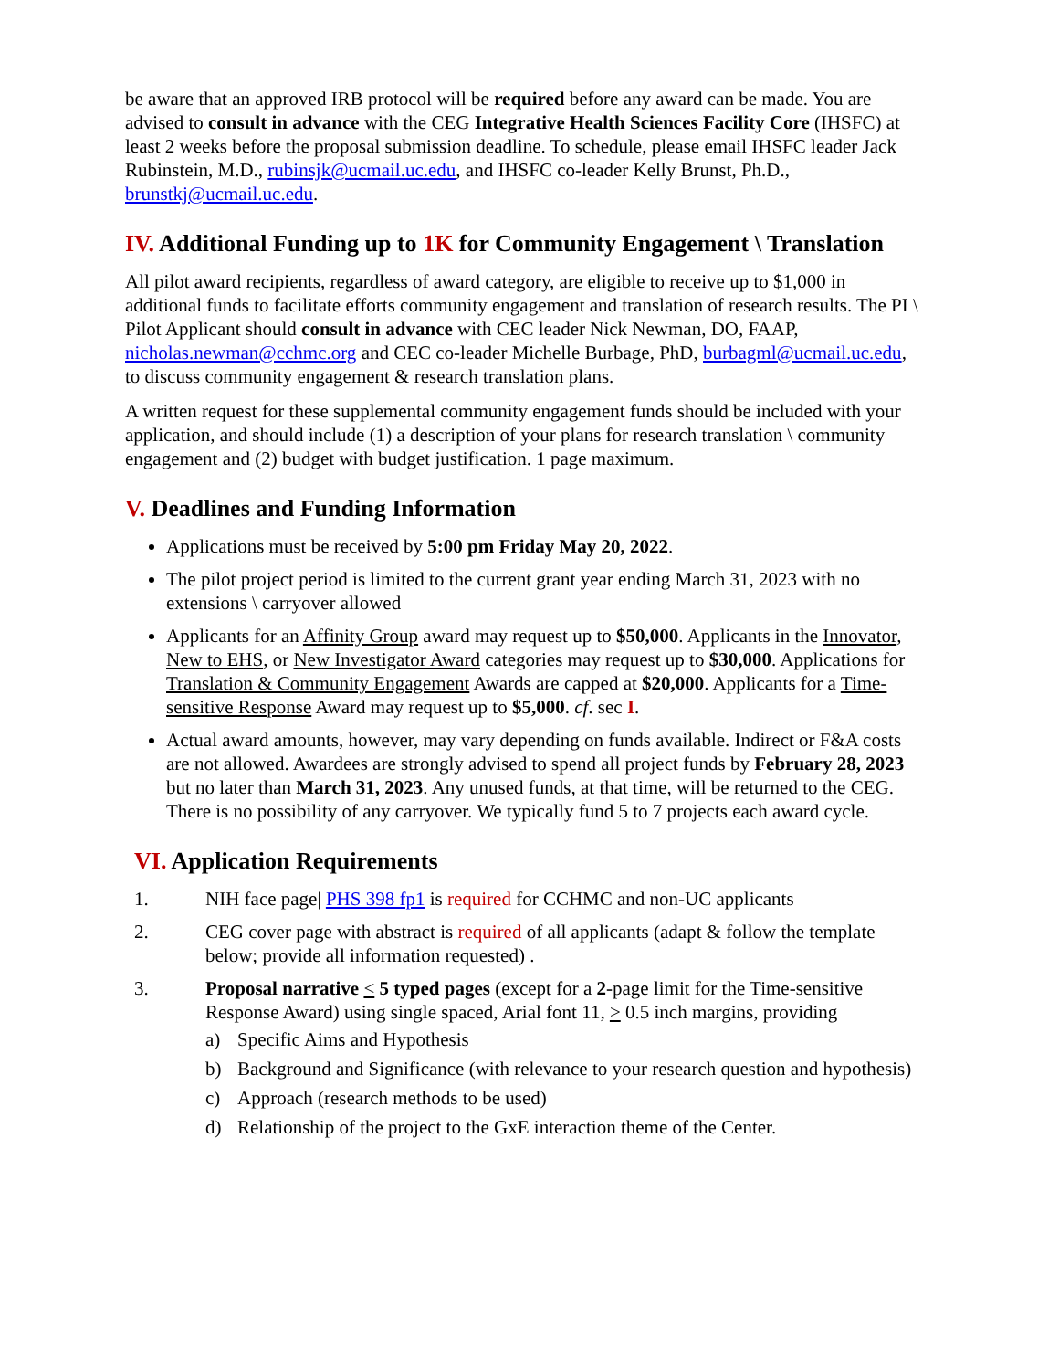be aware that an approved IRB protocol will be required before any award can be made. You are advised to consult in advance with the CEG Integrative Health Sciences Facility Core (IHSFC) at least 2 weeks before the proposal submission deadline. To schedule, please email IHSFC leader Jack Rubinstein, M.D., rubinsjk@ucmail.uc.edu, and IHSFC co-leader Kelly Brunst, Ph.D., brunstkj@ucmail.uc.edu.
IV. Additional Funding up to 1K for Community Engagement \ Translation
All pilot award recipients, regardless of award category, are eligible to receive up to $1,000 in additional funds to facilitate efforts community engagement and translation of research results. The PI \ Pilot Applicant should consult in advance with CEC leader Nick Newman, DO, FAAP, nicholas.newman@cchmc.org and CEC co-leader Michelle Burbage, PhD, burbagml@ucmail.uc.edu, to discuss community engagement & research translation plans.
A written request for these supplemental community engagement funds should be included with your application, and should include (1) a description of your plans for research translation \ community engagement and (2) budget with budget justification. 1 page maximum.
V. Deadlines and Funding Information
Applications must be received by 5:00 pm Friday May 20, 2022.
The pilot project period is limited to the current grant year ending March 31, 2023 with no extensions \ carryover allowed
Applicants for an Affinity Group award may request up to $50,000. Applicants in the Innovator, New to EHS, or New Investigator Award categories may request up to $30,000. Applications for Translation & Community Engagement Awards are capped at $20,000. Applicants for a Time-sensitive Response Award may request up to $5,000. cf. sec I.
Actual award amounts, however, may vary depending on funds available. Indirect or F&A costs are not allowed. Awardees are strongly advised to spend all project funds by February 28, 2023 but no later than March 31, 2023. Any unused funds, at that time, will be returned to the CEG. There is no possibility of any carryover. We typically fund 5 to 7 projects each award cycle.
VI. Application Requirements
1. NIH face page| PHS 398 fp1 is required for CCHMC and non-UC applicants
2. CEG cover page with abstract is required of all applicants (adapt & follow the template below; provide all information requested) .
3. Proposal narrative < 5 typed pages (except for a 2-page limit for the Time-sensitive Response Award) using single spaced, Arial font 11, > 0.5 inch margins, providing
a) Specific Aims and Hypothesis
b) Background and Significance (with relevance to your research question and hypothesis)
c) Approach (research methods to be used)
d) Relationship of the project to the GxE interaction theme of the Center.